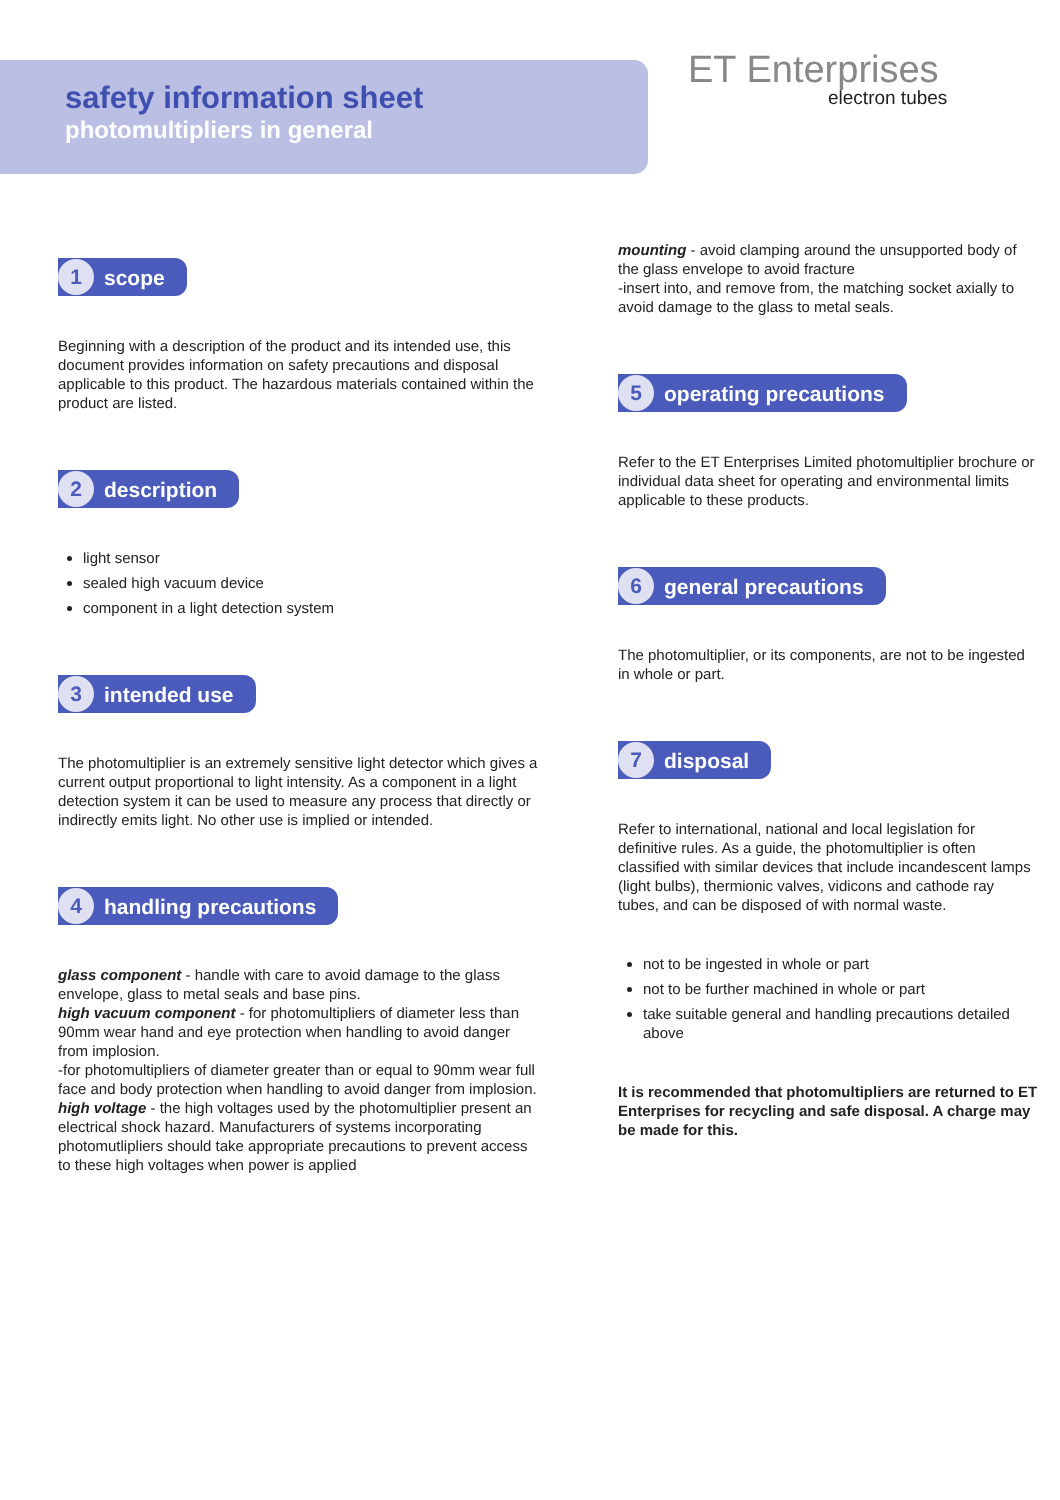safety information sheet
photomultipliers in general
ET Enterprises
electron tubes
1 scope
Beginning with a description of the product and its intended use, this document provides information on safety precautions and disposal applicable to this product. The hazardous materials contained within the product are listed.
2 description
light sensor
sealed high vacuum device
component in a light detection system
3 intended use
The photomultiplier is an extremely sensitive light detector which gives a current output proportional to light intensity. As a component in a light detection system it can be used to measure any process that directly or indirectly emits light. No other use is implied or intended.
4 handling precautions
glass component - handle with care to avoid damage to the glass envelope, glass to metal seals and base pins.
high vacuum component - for photomultipliers of diameter less than 90mm wear hand and eye protection when handling to avoid danger from implosion.
-for photomultipliers of diameter greater than or equal to 90mm wear full face and body protection when handling to avoid danger from implosion.
high voltage - the high voltages used by the photomultiplier present an electrical shock hazard. Manufacturers of systems incorporating photomutlipliers should take appropriate precautions to prevent access to these high voltages when power is applied
mounting - avoid clamping around the unsupported body of the glass envelope to avoid fracture
-insert into, and remove from, the matching socket axially to avoid damage to the glass to metal seals.
5 operating precautions
Refer to the ET Enterprises Limited photomultiplier brochure or individual data sheet for operating and environmental limits applicable to these products.
6 general precautions
The photomultiplier, or its components, are not to be ingested in whole or part.
7 disposal
Refer to international, national and local legislation for definitive rules. As a guide, the photomultiplier is often classified with similar devices that include incandescent lamps (light bulbs), thermionic valves, vidicons and cathode ray tubes, and can be disposed of with normal waste.
not to be ingested in whole or part
not to be further machined in whole or part
take suitable general and handling precautions detailed above
It is recommended that photomultipliers are returned to ET Enterprises for recycling and safe disposal. A charge may be made for this.